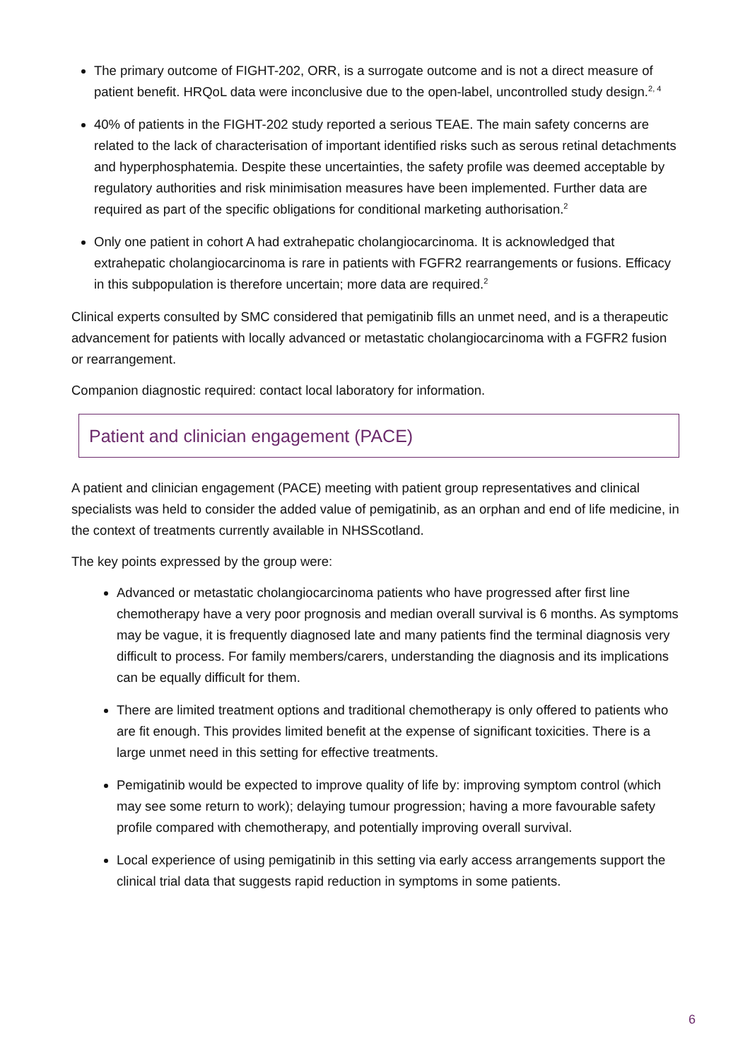The primary outcome of FIGHT-202, ORR, is a surrogate outcome and is not a direct measure of patient benefit. HRQoL data were inconclusive due to the open-label, uncontrolled study design.<sup>2, 4</sup>
40% of patients in the FIGHT-202 study reported a serious TEAE. The main safety concerns are related to the lack of characterisation of important identified risks such as serous retinal detachments and hyperphosphatemia. Despite these uncertainties, the safety profile was deemed acceptable by regulatory authorities and risk minimisation measures have been implemented. Further data are required as part of the specific obligations for conditional marketing authorisation.<sup>2</sup>
Only one patient in cohort A had extrahepatic cholangiocarcinoma. It is acknowledged that extrahepatic cholangiocarcinoma is rare in patients with FGFR2 rearrangements or fusions. Efficacy in this subpopulation is therefore uncertain; more data are required.<sup>2</sup>
Clinical experts consulted by SMC considered that pemigatinib fills an unmet need, and is a therapeutic advancement for patients with locally advanced or metastatic cholangiocarcinoma with a FGFR2 fusion or rearrangement.
Companion diagnostic required: contact local laboratory for information.
Patient and clinician engagement (PACE)
A patient and clinician engagement (PACE) meeting with patient group representatives and clinical specialists was held to consider the added value of pemigatinib, as an orphan and end of life medicine, in the context of treatments currently available in NHSScotland.
The key points expressed by the group were:
Advanced or metastatic cholangiocarcinoma patients who have progressed after first line chemotherapy have a very poor prognosis and median overall survival is 6 months. As symptoms may be vague, it is frequently diagnosed late and many patients find the terminal diagnosis very difficult to process. For family members/carers, understanding the diagnosis and its implications can be equally difficult for them.
There are limited treatment options and traditional chemotherapy is only offered to patients who are fit enough. This provides limited benefit at the expense of significant toxicities. There is a large unmet need in this setting for effective treatments.
Pemigatinib would be expected to improve quality of life by: improving symptom control (which may see some return to work); delaying tumour progression; having a more favourable safety profile compared with chemotherapy, and potentially improving overall survival.
Local experience of using pemigatinib in this setting via early access arrangements support the clinical trial data that suggests rapid reduction in symptoms in some patients.
6